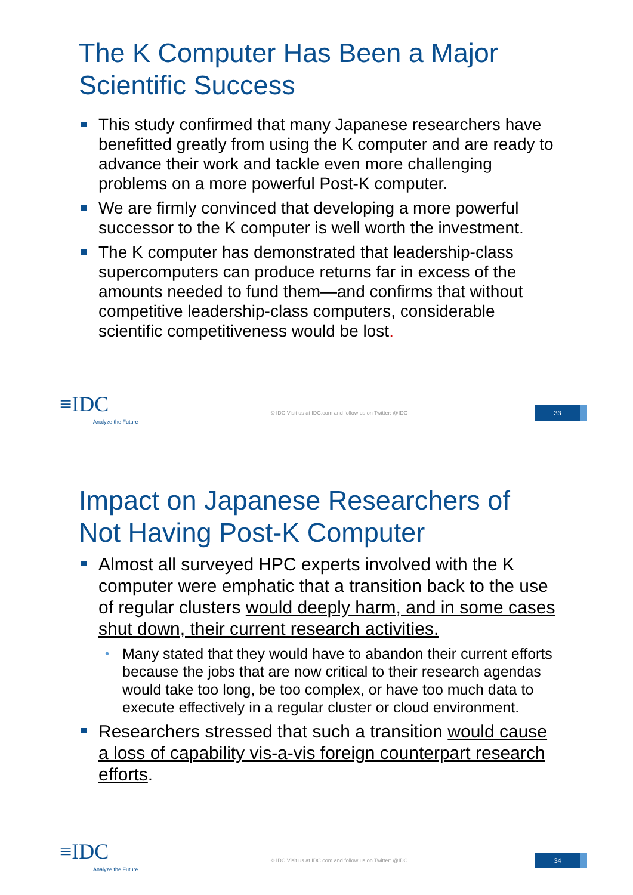The K Computer Has Been a Major
Scientific Success
This study confirmed that many Japanese researchers have benefitted greatly from using the K computer and are ready to advance their work and tackle even more challenging problems on a more powerful Post-K computer.
We are firmly convinced that developing a more powerful successor to the K computer is well worth the investment.
The K computer has demonstrated that leadership-class supercomputers can produce returns far in excess of the amounts needed to fund them—and confirms that without competitive leadership-class computers, considerable scientific competitiveness would be lost.
≡IDC
Analyze the Future
© IDC Visit us at IDC.com and follow us on Twitter: @IDC
33
Impact on Japanese Researchers of
Not Having Post-K Computer
Almost all surveyed HPC experts involved with the K computer were emphatic that a transition back to the use of regular clusters would deeply harm, and in some cases shut down, their current research activities.
• Many stated that they would have to abandon their current efforts because the jobs that are now critical to their research agendas would take too long, be too complex, or have too much data to execute effectively in a regular cluster or cloud environment.
Researchers stressed that such a transition would cause a loss of capability vis-a-vis foreign counterpart research efforts.
≡IDC
Analyze the Future
© IDC Visit us at IDC.com and follow us on Twitter: @IDC
34